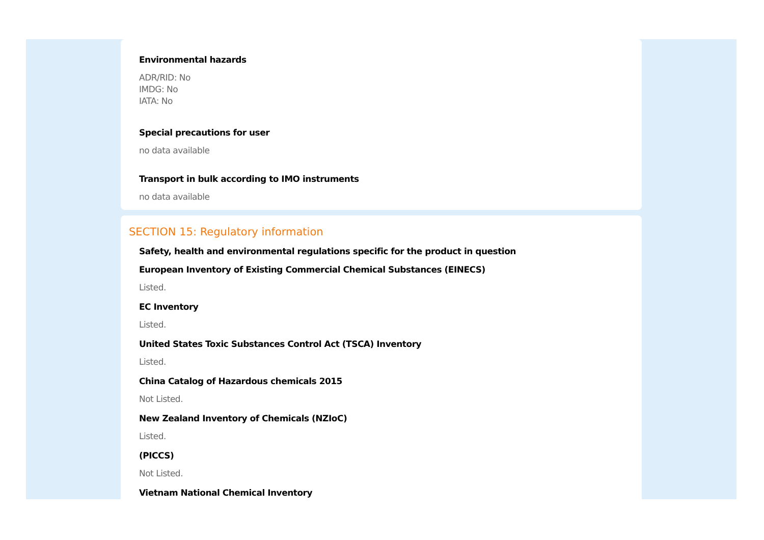Environmental hazards
ADR/RID: No
IMDG: No
IATA: No
Special precautions for user
no data available
Transport in bulk according to IMO instruments
no data available
SECTION 15: Regulatory information
Safety, health and environmental regulations specific for the product in question
European Inventory of Existing Commercial Chemical Substances (EINECS)
Listed.
EC Inventory
Listed.
United States Toxic Substances Control Act (TSCA) Inventory
Listed.
China Catalog of Hazardous chemicals 2015
Not Listed.
New Zealand Inventory of Chemicals (NZIoC)
Listed.
(PICCS)
Not Listed.
Vietnam National Chemical Inventory